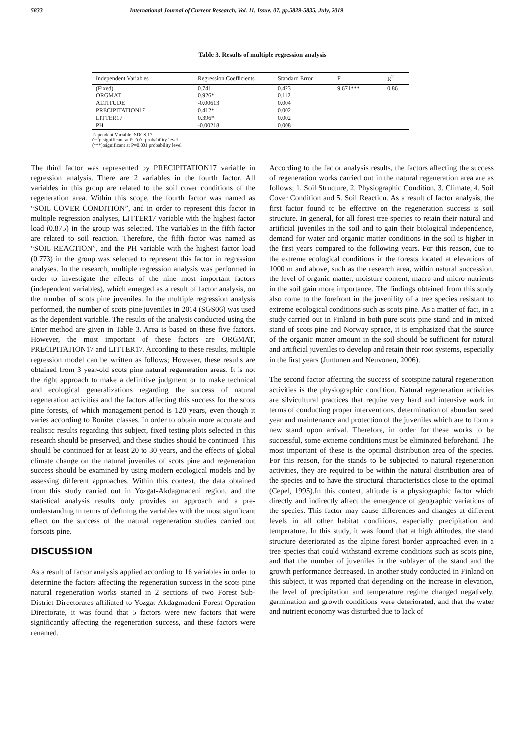5833 International Journal of Current Research, Vol. 11, Issue, 07, pp.5829-5835, July, 2019
Table 3. Results of multiple regression analysis
| Independent Variables | Regression Coefficients | Standard Error | F | R<sup>2</sup> |
| --- | --- | --- | --- | --- |
| (Fixed) | 0.741 | 0.423 | 9.671*** | 0.86 |
| ORGMAT | 0.926* | 0.112 | | |
| ALTITUDE | -0.00613 | 0.004 | | |
| PRECIPITATION17 | 0.412* | 0.002 | | |
| LITTER17 | 0.396* | 0.002 | | |
| PH | -0.00218 | 0.008 | | |
Dependent Variable: SDGS.17
(**): significant at P=0.01 probability level
(***):significant at P=0.001 probability level
The third factor was represented by PRECIPITATION17 variable in regression analysis. There are 2 variables in the fourth factor. All variables in this group are related to the soil cover conditions of the regeneration area. Within this scope, the fourth factor was named as “SOIL COVER CONDITION”, and in order to represent this factor in multiple regression analyses, LITTER17 variable with the highest factor load (0.875) in the group was selected. The variables in the fifth factor are related to soil reaction. Therefore, the fifth factor was named as “SOIL REACTION”, and the PH variable with the highest factor load (0.773) in the group was selected to represent this factor in regression analyses. In the research, multiple regression analysis was performed in order to investigate the effects of the nine most important factors (independent variables), which emerged as a result of factor analysis, on the number of scots pine juveniles. In the multiple regression analysis performed, the number of scots pine juveniles in 2014 (SGS06) was used as the dependent variable. The results of the analysis conducted using the Enter method are given in Table 3. Area is based on these five factors. However, the most important of these factors are ORGMAT, PRECIPITATION17 and LITTER17. According to these results, multiple regression model can be written as follows; However, these results are obtained from 3 year-old scots pine natural regeneration areas. It is not the right approach to make a definitive judgment or to make technical and ecological generalizations regarding the success of natural regeneration activities and the factors affecting this success for the scots pine forests, of which management period is 120 years, even though it varies according to Bonitet classes. In order to obtain more accurate and realistic results regarding this subject, fixed testing plots selected in this research should be preserved, and these studies should be continued. This should be continued for at least 20 to 30 years, and the effects of global climate change on the natural juveniles of scots pine and regeneration success should be examined by using modern ecological models and by assessing different approaches. Within this context, the data obtained from this study carried out in Yozgat-Akdagmadeni region, and the statistical analysis results only provides an approach and a pre-understanding in terms of defining the variables with the most significant effect on the success of the natural regeneration studies carried out forscots pine.
DISCUSSION
As a result of factor analysis applied according to 16 variables in order to determine the factors affecting the regeneration success in the scots pine natural regeneration works started in 2 sections of two Forest Sub-District Directorates affiliated to Yozgat-Akdagmadeni Forest Operation Directorate, it was found that 5 factors were new factors that were significantly affecting the regeneration success, and these factors were renamed.
According to the factor analysis results, the factors affecting the success of regeneration works carried out in the natural regeneration area are as follows; 1. Soil Structure, 2. Physiographic Condition, 3. Climate, 4. Soil Cover Condition and 5. Soil Reaction. As a result of factor analysis, the first factor found to be effective on the regeneration success is soil structure. In general, for all forest tree species to retain their natural and artificial juveniles in the soil and to gain their biological independence, demand for water and organic matter conditions in the soil is higher in the first years compared to the following years. For this reason, due to the extreme ecological conditions in the forests located at elevations of 1000 m and above, such as the research area, within natural succession, the level of organic matter, moisture content, macro and micro nutrients in the soil gain more importance. The findings obtained from this study also come to the forefront in the juvenility of a tree species resistant to extreme ecological conditions such as scots pine. As a matter of fact, in a study carried out in Finland in both pure scots pine stand and in mixed stand of scots pine and Norway spruce, it is emphasized that the source of the organic matter amount in the soil should be sufficient for natural and artificial juveniles to develop and retain their root systems, especially in the first years (Juntunen and Neuvonen, 2006).
The second factor affecting the success of scotspine natural regeneration activities is the physiographic condition. Natural regeneration activities are silvicultural practices that require very hard and intensive work in terms of conducting proper interventions, determination of abundant seed year and maintenance and protection of the juveniles which are to form a new stand upon arrival. Therefore, in order for these works to be successful, some extreme conditions must be eliminated beforehand. The most important of these is the optimal distribution area of the species. For this reason, for the stands to be subjected to natural regeneration activities, they are required to be within the natural distribution area of the species and to have the structural characteristics close to the optimal (Cepel, 1995).In this context, altitude is a physiographic factor which directly and indirectly affect the emergence of geographic variations of the species. This factor may cause differences and changes at different levels in all other habitat conditions, especially precipitation and temperature. In this study, it was found that at high altitudes, the stand structure deteriorated as the alpine forest border approached even in a tree species that could withstand extreme conditions such as scots pine, and that the number of juveniles in the sublayer of the stand and the growth performance decreased. In another study conducted in Finland on this subject, it was reported that depending on the increase in elevation, the level of precipitation and temperature regime changed negatively, germination and growth conditions were deteriorated, and that the water and nutrient economy was disturbed due to lack of